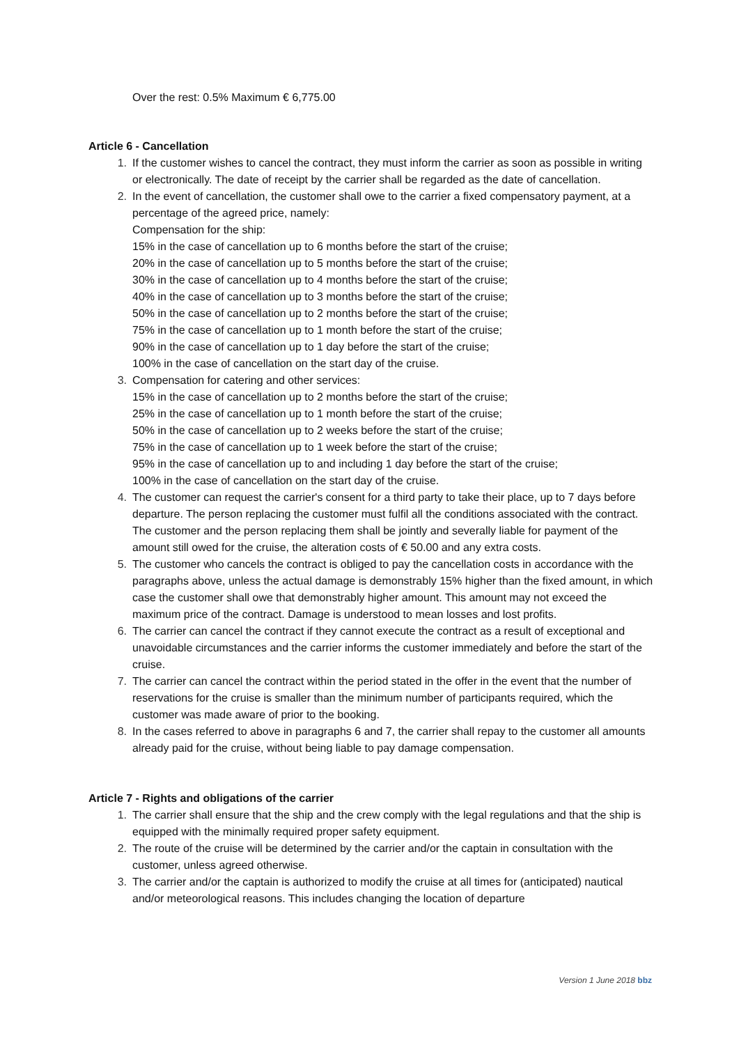Over the rest: 0.5% Maximum € 6,775.00
Article 6 - Cancellation
1. If the customer wishes to cancel the contract, they must inform the carrier as soon as possible in writing or electronically. The date of receipt by the carrier shall be regarded as the date of cancellation.
2. In the event of cancellation, the customer shall owe to the carrier a fixed compensatory payment, at a percentage of the agreed price, namely:
Compensation for the ship:
15% in the case of cancellation up to 6 months before the start of the cruise;
20% in the case of cancellation up to 5 months before the start of the cruise;
30% in the case of cancellation up to 4 months before the start of the cruise;
40% in the case of cancellation up to 3 months before the start of the cruise;
50% in the case of cancellation up to 2 months before the start of the cruise;
75% in the case of cancellation up to 1 month before the start of the cruise;
90% in the case of cancellation up to 1 day before the start of the cruise;
100% in the case of cancellation on the start day of the cruise.
3. Compensation for catering and other services:
15% in the case of cancellation up to 2 months before the start of the cruise;
25% in the case of cancellation up to 1 month before the start of the cruise;
50% in the case of cancellation up to 2 weeks before the start of the cruise;
75% in the case of cancellation up to 1 week before the start of the cruise;
95% in the case of cancellation up to and including 1 day before the start of the cruise;
100% in the case of cancellation on the start day of the cruise.
4. The customer can request the carrier's consent for a third party to take their place, up to 7 days before departure. The person replacing the customer must fulfil all the conditions associated with the contract. The customer and the person replacing them shall be jointly and severally liable for payment of the amount still owed for the cruise, the alteration costs of € 50.00 and any extra costs.
5. The customer who cancels the contract is obliged to pay the cancellation costs in accordance with the paragraphs above, unless the actual damage is demonstrably 15% higher than the fixed amount, in which case the customer shall owe that demonstrably higher amount. This amount may not exceed the maximum price of the contract. Damage is understood to mean losses and lost profits.
6. The carrier can cancel the contract if they cannot execute the contract as a result of exceptional and unavoidable circumstances and the carrier informs the customer immediately and before the start of the cruise.
7. The carrier can cancel the contract within the period stated in the offer in the event that the number of reservations for the cruise is smaller than the minimum number of participants required, which the customer was made aware of prior to the booking.
8. In the cases referred to above in paragraphs 6 and 7, the carrier shall repay to the customer all amounts already paid for the cruise, without being liable to pay damage compensation.
Article 7 - Rights and obligations of the carrier
1. The carrier shall ensure that the ship and the crew comply with the legal regulations and that the ship is equipped with the minimally required proper safety equipment.
2. The route of the cruise will be determined by the carrier and/or the captain in consultation with the customer, unless agreed otherwise.
3. The carrier and/or the captain is authorized to modify the cruise at all times for (anticipated) nautical and/or meteorological reasons. This includes changing the location of departure
Version 1 June 2018 bbz